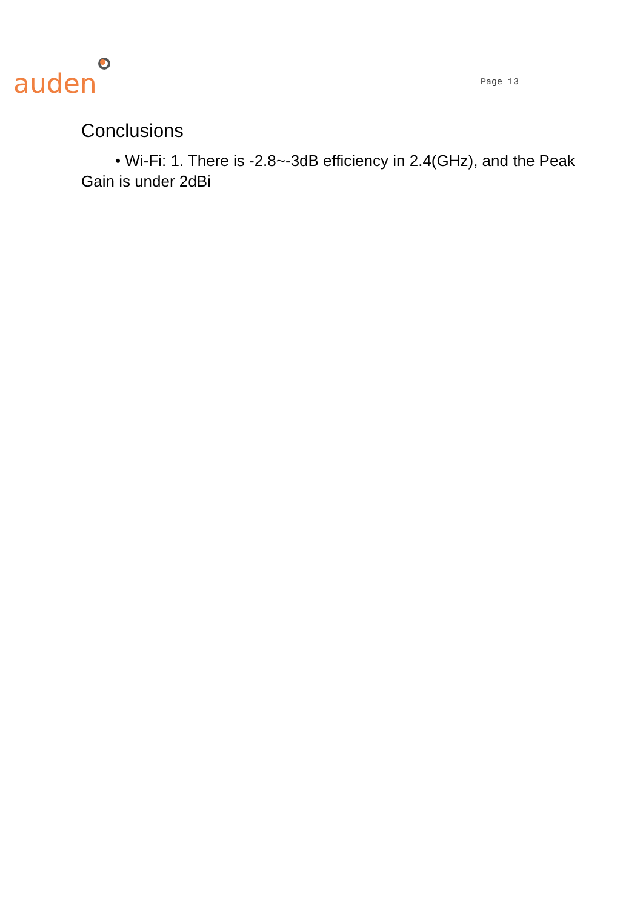auden
Page 13
Conclusions
• Wi-Fi: 1. There is -2.8~-3dB efficiency in 2.4(GHz), and the Peak Gain is under 2dBi